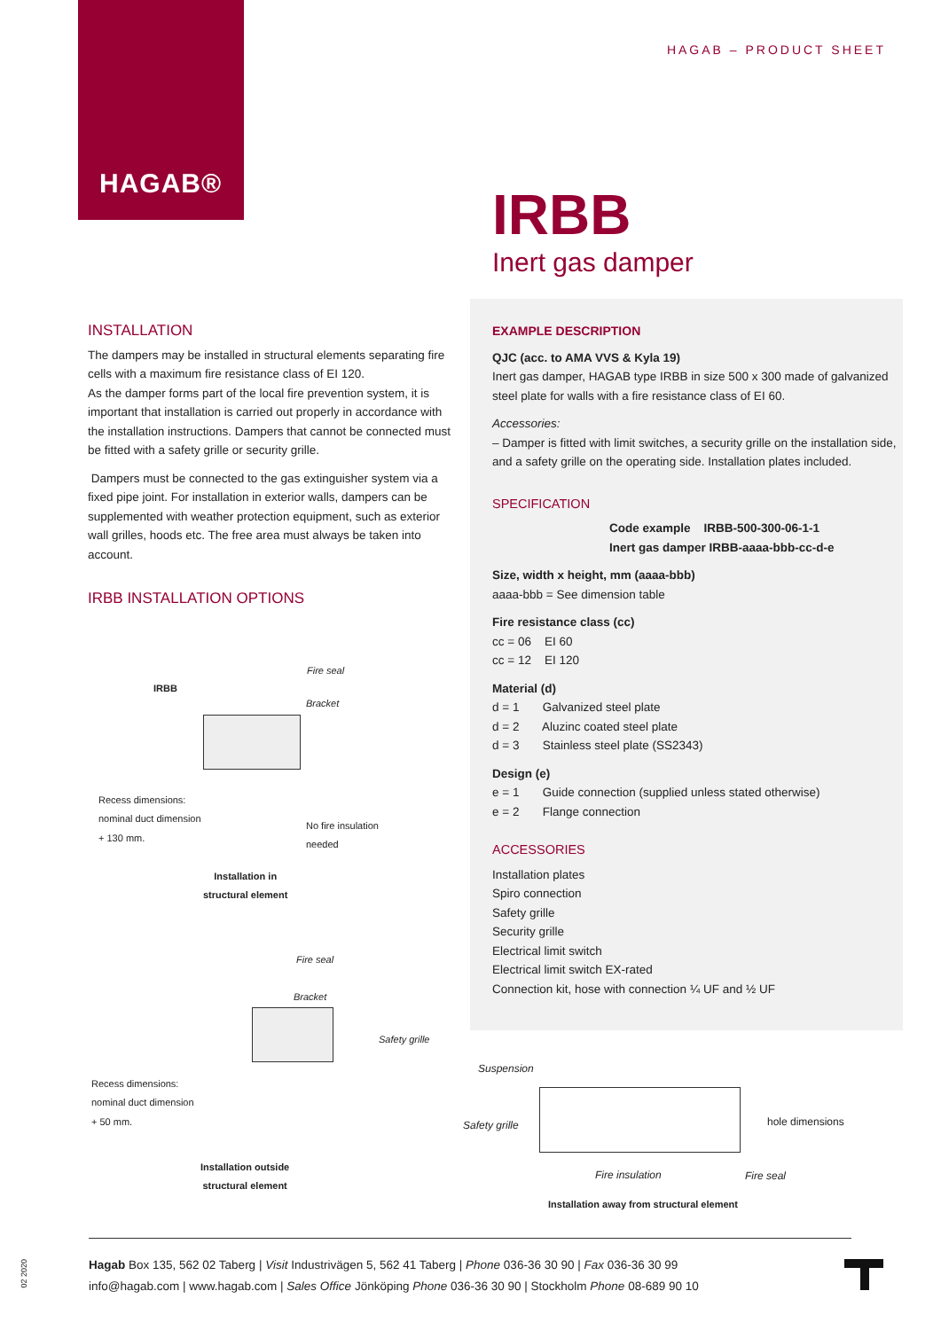HAGAB®
HAGAB – PRODUCT SHEET
IRBB
Inert gas damper
INSTALLATION
The dampers may be installed in structural elements separating fire cells with a maximum fire resistance class of EI 120.
As the damper forms part of the local fire prevention system, it is important that installation is carried out properly in accordance with the installation instructions. Dampers that cannot be connected must be fitted with a safety grille or security grille.
Dampers must be connected to the gas extinguisher system via a fixed pipe joint. For installation in exterior walls, dampers can be supplemented with weather protection equipment, such as exterior wall grilles, hoods etc. The free area must always be taken into account.
IRBB INSTALLATION OPTIONS
IRBB
Fire seal
Bracket
Recess dimensions:
nominal duct dimension
+ 130 mm.
No fire insulation
needed
Installation in
structural element
Fire seal
Bracket
Safety grille
Recess dimensions:
nominal duct dimension
+ 50 mm.
Installation outside
structural element
EXAMPLE DESCRIPTION
QJC (acc. to AMA VVS & Kyla 19)
Inert gas damper, HAGAB type IRBB in size 500 x 300 made of galvanized steel plate for walls with a fire resistance class of EI 60.
Accessories:
– Damper is fitted with limit switches, a security grille on the installation side, and a safety grille on the operating side. Installation plates included.
SPECIFICATION
Code example IRBB-500-300-06-1-1
Inert gas damper IRBB-aaaa-bbb-cc-d-e
Size, width x height, mm (aaaa-bbb)
aaaa-bbb = See dimension table
Fire resistance class (cc)
cc = 06 EI 60
cc = 12 EI 120
Material (d)
d = 1 Galvanized steel plate
d = 2 Aluzinc coated steel plate
d = 3 Stainless steel plate (SS2343)
Design (e)
e = 1 Guide connection (supplied unless stated otherwise)
e = 2 Flange connection
ACCESSORIES
Installation plates
Spiro connection
Safety grille
Security grille
Electrical limit switch
Electrical limit switch EX-rated
Connection kit, hose with connection ¼ UF and ½ UF
Suspension
Safety grille hole dimensions
Fire insulation Fire seal
Installation away from structural element
02 2020
Hagab Box 135, 562 02 Taberg | Visit Industrivägen 5, 562 41 Taberg | Phone 036-36 30 90 | Fax 036-36 30 99
info@hagab.com | www.hagab.com | Sales Office Jönköping Phone 036-36 30 90 | Stockholm Phone 08-689 90 10